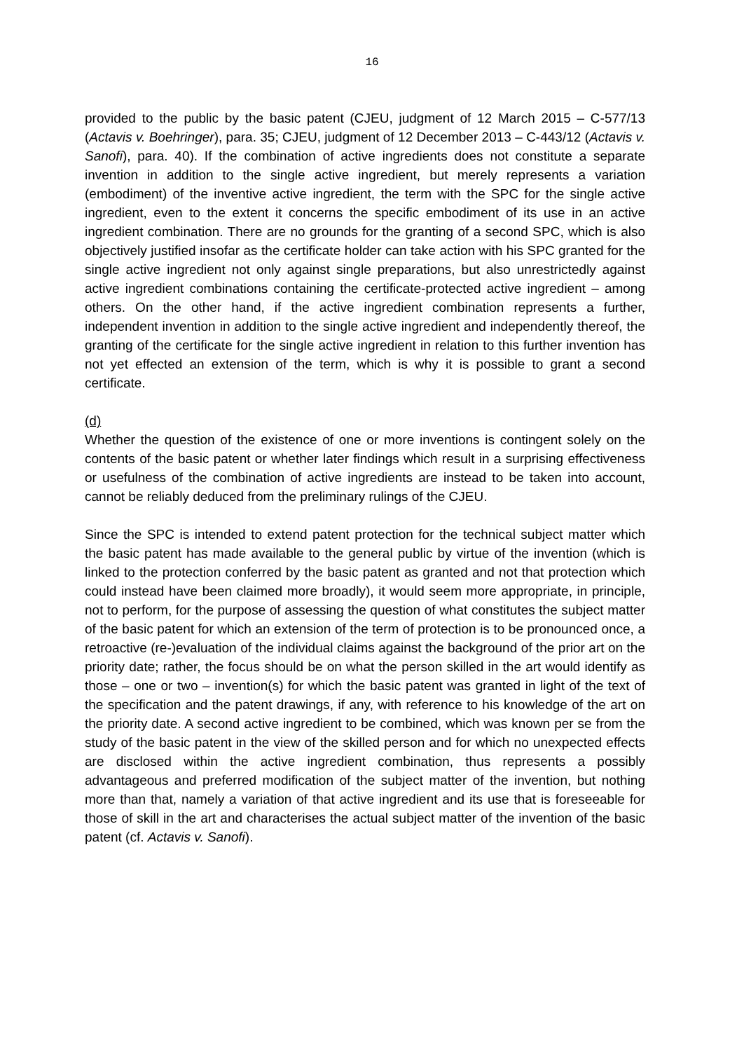16
provided to the public by the basic patent (CJEU, judgment of 12 March 2015 – C-577/13 (Actavis v. Boehringer), para. 35; CJEU, judgment of 12 December 2013 – C-443/12 (Actavis v. Sanofi), para. 40). If the combination of active ingredients does not constitute a separate invention in addition to the single active ingredient, but merely represents a variation (embodiment) of the inventive active ingredient, the term with the SPC for the single active ingredient, even to the extent it concerns the specific embodiment of its use in an active ingredient combination. There are no grounds for the granting of a second SPC, which is also objectively justified insofar as the certificate holder can take action with his SPC granted for the single active ingredient not only against single preparations, but also unrestrictedly against active ingredient combinations containing the certificate-protected active ingredient – among others. On the other hand, if the active ingredient combination represents a further, independent invention in addition to the single active ingredient and independently thereof, the granting of the certificate for the single active ingredient in relation to this further invention has not yet effected an extension of the term, which is why it is possible to grant a second certificate.
(d)
Whether the question of the existence of one or more inventions is contingent solely on the contents of the basic patent or whether later findings which result in a surprising effectiveness or usefulness of the combination of active ingredients are instead to be taken into account, cannot be reliably deduced from the preliminary rulings of the CJEU.
Since the SPC is intended to extend patent protection for the technical subject matter which the basic patent has made available to the general public by virtue of the invention (which is linked to the protection conferred by the basic patent as granted and not that protection which could instead have been claimed more broadly), it would seem more appropriate, in principle, not to perform, for the purpose of assessing the question of what constitutes the subject matter of the basic patent for which an extension of the term of protection is to be pronounced once, a retroactive (re-)evaluation of the individual claims against the background of the prior art on the priority date; rather, the focus should be on what the person skilled in the art would identify as those – one or two – invention(s) for which the basic patent was granted in light of the text of the specification and the patent drawings, if any, with reference to his knowledge of the art on the priority date. A second active ingredient to be combined, which was known per se from the study of the basic patent in the view of the skilled person and for which no unexpected effects are disclosed within the active ingredient combination, thus represents a possibly advantageous and preferred modification of the subject matter of the invention, but nothing more than that, namely a variation of that active ingredient and its use that is foreseeable for those of skill in the art and characterises the actual subject matter of the invention of the basic patent (cf. Actavis v. Sanofi).